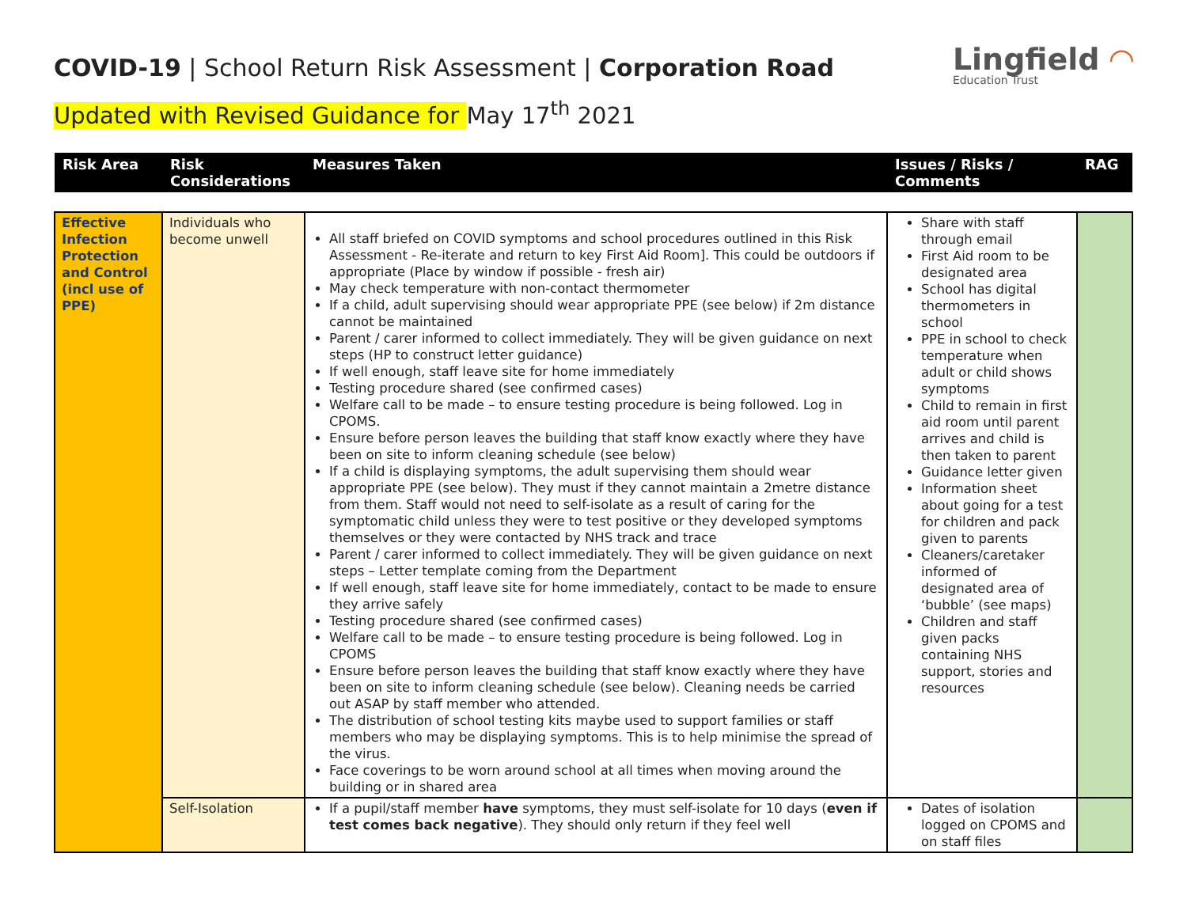COVID-19 | School Return Risk Assessment | Corporation Road
Updated with Revised Guidance for May 17<sup>th</sup> 2021
Lingfield ◠
Education Trust
| Risk Area | Risk Considerations | Measures Taken | Issues / Risks / Comments | RAG |
| Effective Infection Protection and Control (incl use of PPE) | Individuals who become unwell | All staff briefed on COVID symptoms and school procedures outlined in this Risk Assessment - Re-iterate and return to key First Aid Room]. This could be outdoors if appropriate (Place by window if possible - fresh air) May check temperature with non-contact thermometer If a child, adult supervising should wear appropriate PPE (see below) if 2m distance cannot be maintained Parent / carer informed to collect immediately. They will be given guidance on next steps (HP to construct letter guidance) If well enough, staff leave site for home immediately Testing procedure shared (see confirmed cases) Welfare call to be made – to ensure testing procedure is being followed. Log in CPOMS. Ensure before person leaves the building that staff know exactly where they have been on site to inform cleaning schedule (see below) If a child is displaying symptoms, the adult supervising them should wear appropriate PPE (see below). They must if they cannot maintain a 2metre distance from them. Staff would not need to self-isolate as a result of caring for the symptomatic child unless they were to test positive or they developed symptoms themselves or they were contacted by NHS track and trace Parent / carer informed to collect immediately. They will be given guidance on next steps – Letter template coming from the Department If well enough, staff leave site for home immediately, contact to be made to ensure they arrive safely Testing procedure shared (see confirmed cases) Welfare call to be made – to ensure testing procedure is being followed. Log in CPOMS Ensure before person leaves the building that staff know exactly where they have been on site to inform cleaning schedule (see below). Cleaning needs be carried out ASAP by staff member who attended. The distribution of school testing kits maybe used to support families or staff members who may be displaying symptoms. This is to help minimise the spread of the virus. Face coverings to be worn around school at all times when moving around the building or in shared area | Share with staff through email First Aid room to be designated area School has digital thermometers in school PPE in school to check temperature when adult or child shows symptoms Child to remain in first aid room until parent arrives and child is then taken to parent Guidance letter given Information sheet about going for a test for children and pack given to parents Cleaners/caretaker informed of designated area of ‘bubble’ (see maps) Children and staff given packs containing NHS support, stories and resources | |
| | Self-Isolation | If a pupil/staff member have symptoms, they must self-isolate for 10 days ( even if test comes back negative ). They should only return if they feel well | Dates of isolation logged on CPOMS and on staff files | |